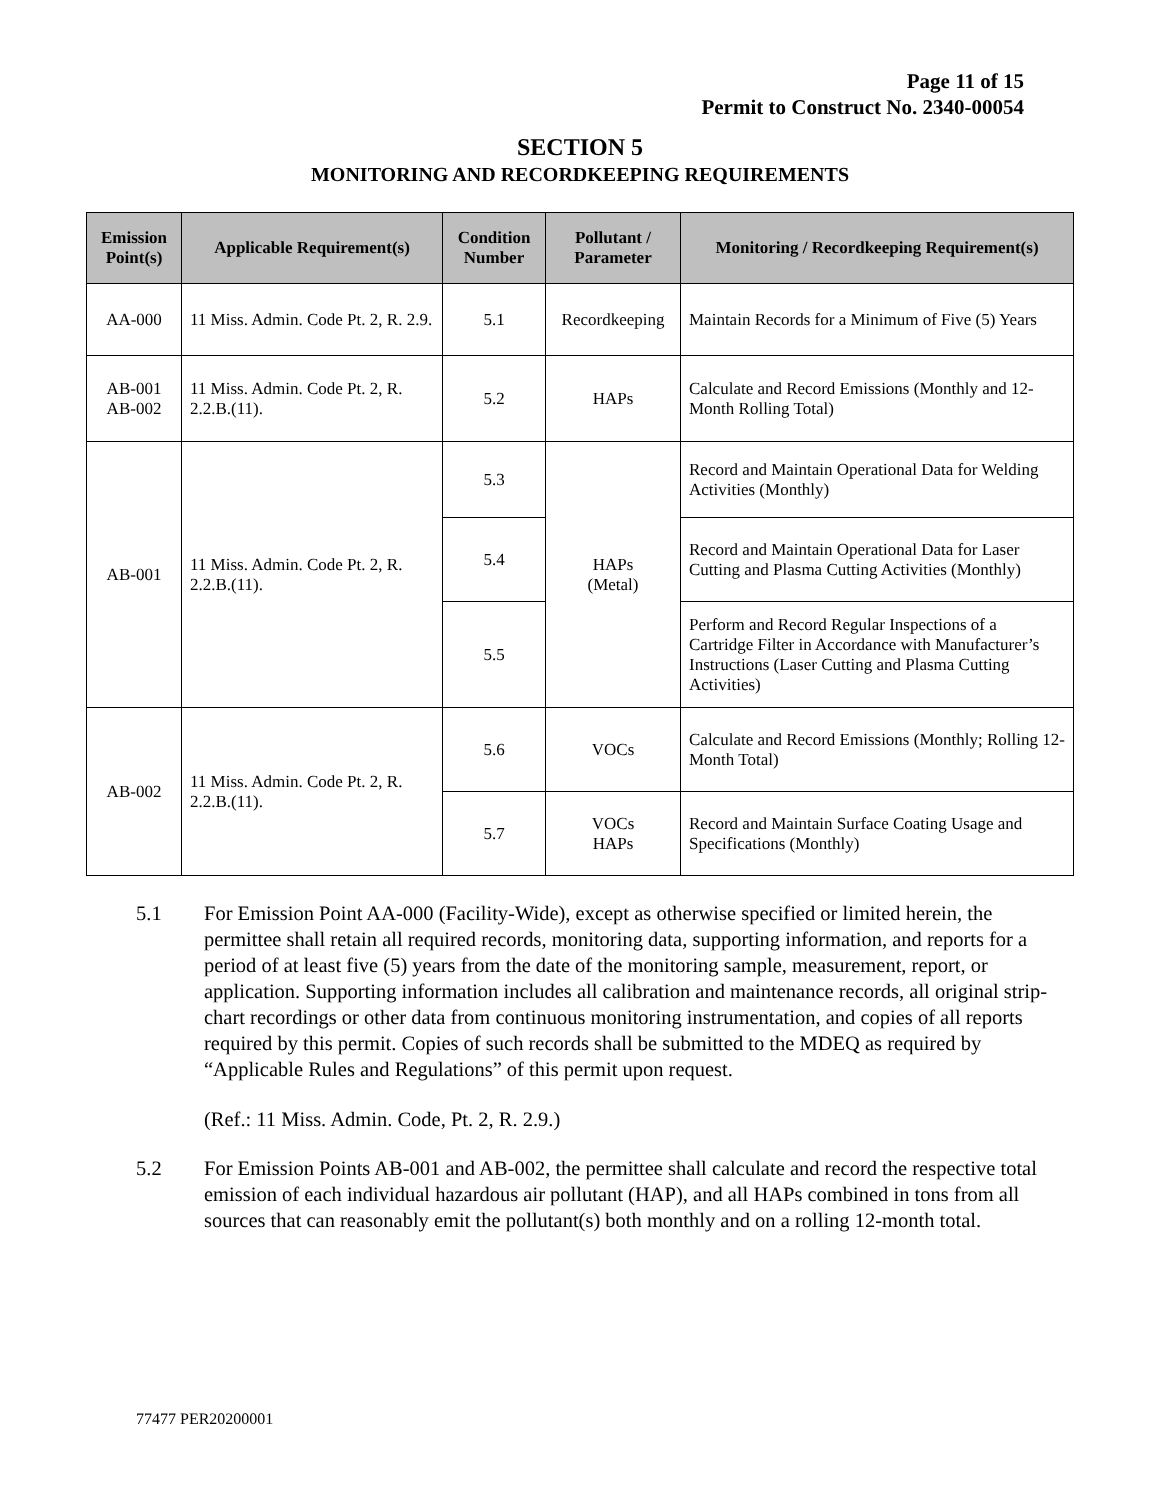Page 11 of 15
Permit to Construct No. 2340-00054
SECTION 5
MONITORING AND RECORDKEEPING REQUIREMENTS
| Emission Point(s) | Applicable Requirement(s) | Condition Number | Pollutant / Parameter | Monitoring / Recordkeeping Requirement(s) |
| --- | --- | --- | --- | --- |
| AA-000 | 11 Miss. Admin. Code Pt. 2, R. 2.9. | 5.1 | Recordkeeping | Maintain Records for a Minimum of Five (5) Years |
| AB-001 AB-002 | 11 Miss. Admin. Code Pt. 2, R. 2.2.B.(11). | 5.2 | HAPs | Calculate and Record Emissions (Monthly and 12-Month Rolling Total) |
| AB-001 | 11 Miss. Admin. Code Pt. 2, R. 2.2.B.(11). | 5.3 | HAPs (Metal) | Record and Maintain Operational Data for Welding Activities (Monthly) |
| | | 5.4 | | Record and Maintain Operational Data for Laser Cutting and Plasma Cutting Activities (Monthly) |
| | | 5.5 | | Perform and Record Regular Inspections of a Cartridge Filter in Accordance with Manufacturer’s Instructions (Laser Cutting and Plasma Cutting Activities) |
| AB-002 | 11 Miss. Admin. Code Pt. 2, R. 2.2.B.(11). | 5.6 | VOCs | Calculate and Record Emissions (Monthly; Rolling 12-Month Total) |
| | | 5.7 | VOCs HAPs | Record and Maintain Surface Coating Usage and Specifications (Monthly) |
5.1 For Emission Point AA-000 (Facility-Wide), except as otherwise specified or limited herein, the permittee shall retain all required records, monitoring data, supporting information, and reports for a period of at least five (5) years from the date of the monitoring sample, measurement, report, or application. Supporting information includes all calibration and maintenance records, all original strip-chart recordings or other data from continuous monitoring instrumentation, and copies of all reports required by this permit. Copies of such records shall be submitted to the MDEQ as required by “Applicable Rules and Regulations” of this permit upon request.
(Ref.: 11 Miss. Admin. Code, Pt. 2, R. 2.9.)
5.2 For Emission Points AB-001 and AB-002, the permittee shall calculate and record the respective total emission of each individual hazardous air pollutant (HAP), and all HAPs combined in tons from all sources that can reasonably emit the pollutant(s) both monthly and on a rolling 12-month total.
77477 PER20200001